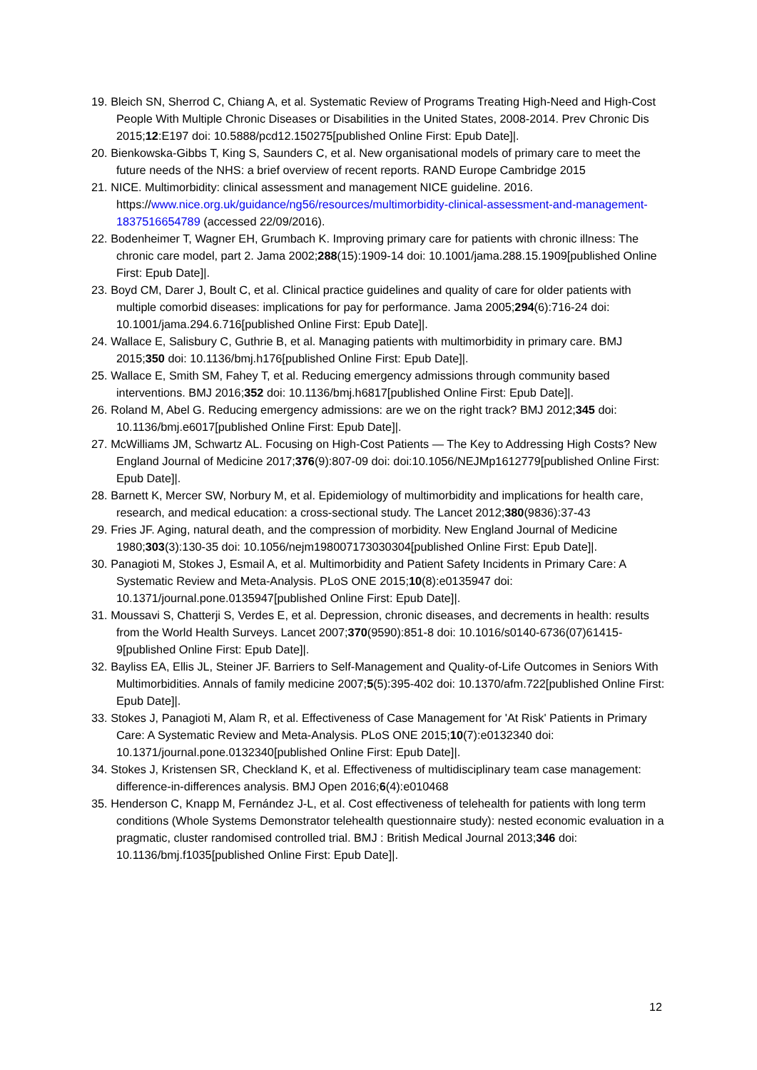19. Bleich SN, Sherrod C, Chiang A, et al. Systematic Review of Programs Treating High-Need and High-Cost People With Multiple Chronic Diseases or Disabilities in the United States, 2008-2014. Prev Chronic Dis 2015;12:E197 doi: 10.5888/pcd12.150275[published Online First: Epub Date]|.
20. Bienkowska-Gibbs T, King S, Saunders C, et al. New organisational models of primary care to meet the future needs of the NHS: a brief overview of recent reports. RAND Europe Cambridge 2015
21. NICE. Multimorbidity: clinical assessment and management NICE guideline. 2016. https://www.nice.org.uk/guidance/ng56/resources/multimorbidity-clinical-assessment-and-management-1837516654789 (accessed 22/09/2016).
22. Bodenheimer T, Wagner EH, Grumbach K. Improving primary care for patients with chronic illness: The chronic care model, part 2. Jama 2002;288(15):1909-14 doi: 10.1001/jama.288.15.1909[published Online First: Epub Date]|.
23. Boyd CM, Darer J, Boult C, et al. Clinical practice guidelines and quality of care for older patients with multiple comorbid diseases: implications for pay for performance. Jama 2005;294(6):716-24 doi: 10.1001/jama.294.6.716[published Online First: Epub Date]|.
24. Wallace E, Salisbury C, Guthrie B, et al. Managing patients with multimorbidity in primary care. BMJ 2015;350 doi: 10.1136/bmj.h176[published Online First: Epub Date]|.
25. Wallace E, Smith SM, Fahey T, et al. Reducing emergency admissions through community based interventions. BMJ 2016;352 doi: 10.1136/bmj.h6817[published Online First: Epub Date]|.
26. Roland M, Abel G. Reducing emergency admissions: are we on the right track? BMJ 2012;345 doi: 10.1136/bmj.e6017[published Online First: Epub Date]|.
27. McWilliams JM, Schwartz AL. Focusing on High-Cost Patients — The Key to Addressing High Costs? New England Journal of Medicine 2017;376(9):807-09 doi: doi:10.1056/NEJMp1612779[published Online First: Epub Date]|.
28. Barnett K, Mercer SW, Norbury M, et al. Epidemiology of multimorbidity and implications for health care, research, and medical education: a cross-sectional study. The Lancet 2012;380(9836):37-43
29. Fries JF. Aging, natural death, and the compression of morbidity. New England Journal of Medicine 1980;303(3):130-35 doi: 10.1056/nejm198007173030304[published Online First: Epub Date]|.
30. Panagioti M, Stokes J, Esmail A, et al. Multimorbidity and Patient Safety Incidents in Primary Care: A Systematic Review and Meta-Analysis. PLoS ONE 2015;10(8):e0135947 doi: 10.1371/journal.pone.0135947[published Online First: Epub Date]|.
31. Moussavi S, Chatterji S, Verdes E, et al. Depression, chronic diseases, and decrements in health: results from the World Health Surveys. Lancet 2007;370(9590):851-8 doi: 10.1016/s0140-6736(07)61415-9[published Online First: Epub Date]|.
32. Bayliss EA, Ellis JL, Steiner JF. Barriers to Self-Management and Quality-of-Life Outcomes in Seniors With Multimorbidities. Annals of family medicine 2007;5(5):395-402 doi: 10.1370/afm.722[published Online First: Epub Date]|.
33. Stokes J, Panagioti M, Alam R, et al. Effectiveness of Case Management for 'At Risk' Patients in Primary Care: A Systematic Review and Meta-Analysis. PLoS ONE 2015;10(7):e0132340 doi: 10.1371/journal.pone.0132340[published Online First: Epub Date]|.
34. Stokes J, Kristensen SR, Checkland K, et al. Effectiveness of multidisciplinary team case management: difference-in-differences analysis. BMJ Open 2016;6(4):e010468
35. Henderson C, Knapp M, Fernández J-L, et al. Cost effectiveness of telehealth for patients with long term conditions (Whole Systems Demonstrator telehealth questionnaire study): nested economic evaluation in a pragmatic, cluster randomised controlled trial. BMJ : British Medical Journal 2013;346 doi: 10.1136/bmj.f1035[published Online First: Epub Date]|.
12